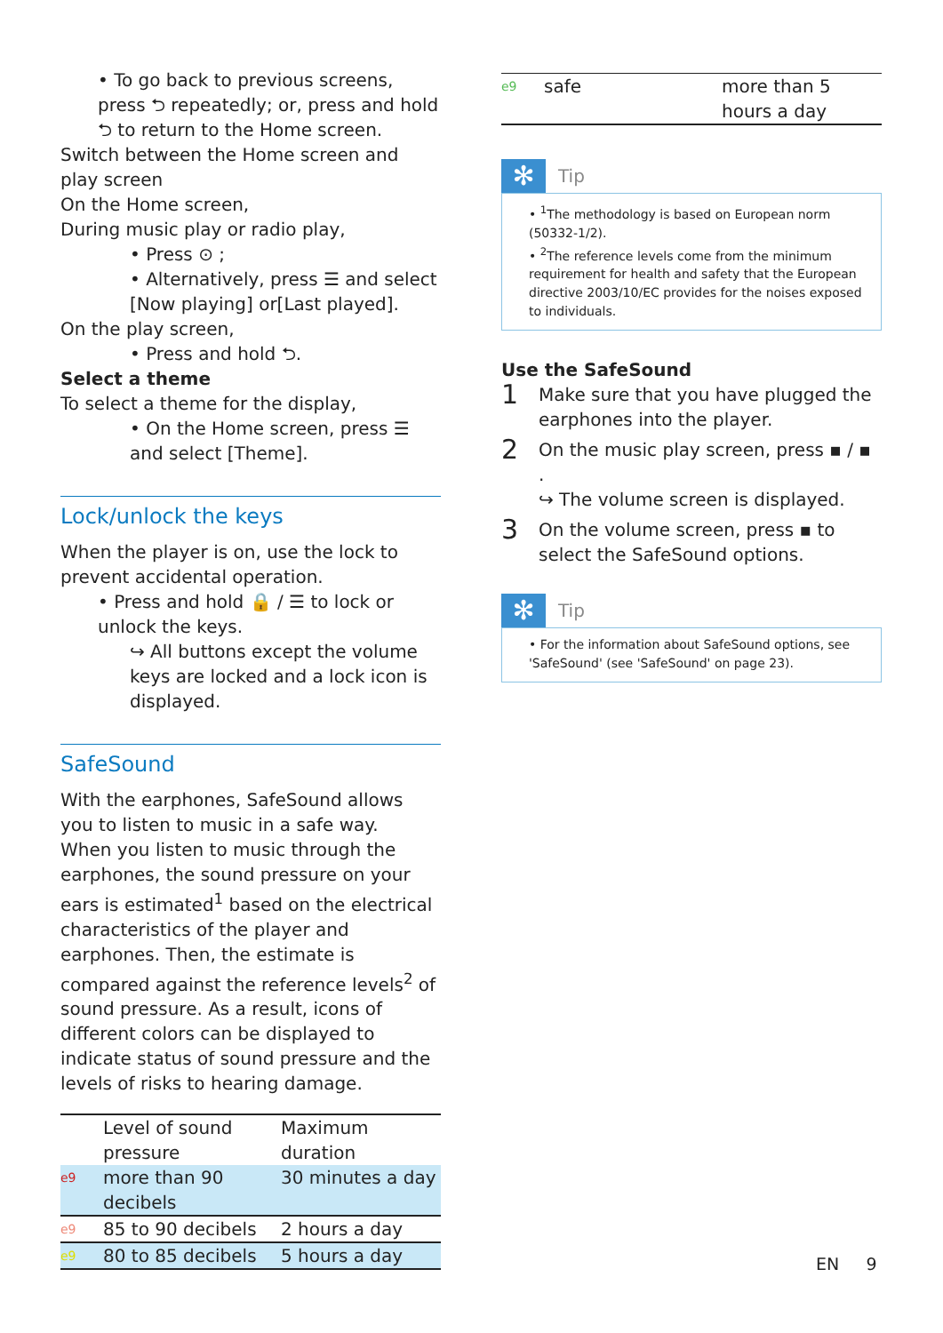• To go back to previous screens, press ⮌ repeatedly; or, press and hold ⮌ to return to the Home screen.
Switch between the Home screen and play screen
On the Home screen,
During music play or radio play,
• Press ⊙ ;
• Alternatively, press ☰ and select [Now playing] or[Last played].
On the play screen,
• Press and hold ⮌.
Select a theme
To select a theme for the display,
• On the Home screen, press ☰ and select [Theme].
Lock/unlock the keys
When the player is on, use the lock to prevent accidental operation.
• Press and hold 🔒 / ☰ to lock or unlock the keys.
↪ All buttons except the volume keys are locked and a lock icon is displayed.
SafeSound
With the earphones, SafeSound allows you to listen to music in a safe way.
When you listen to music through the earphones, the sound pressure on your ears is estimated<sup>1</sup> based on the electrical characteristics of the player and earphones. Then, the estimate is compared against the reference levels<sup>2</sup> of sound pressure. As a result, icons of different colors can be displayed to indicate status of sound pressure and the levels of risks to hearing damage.
| | Level of sound pressure | Maximum duration |
| --- | --- | --- |
| e9 | more than 90 decibels | 30 minutes a day |
| e9 | 85 to 90 decibels | 2 hours a day |
| e9 | 80 to 85 decibels | 5 hours a day |
| e9 | safe | more than 5 hours a day |
✻
Tip
• <sup>1</sup>The methodology is based on European norm (50332-1/2).
• <sup>2</sup>The reference levels come from the minimum requirement for health and safety that the European directive 2003/10/EC provides for the noises exposed to individuals.
Use the SafeSound
1
Make sure that you have plugged the earphones into the player.
2
On the music play screen, press ▪ / ▪ .
↪ The volume screen is displayed.
3
On the volume screen, press ▪ to select the SafeSound options.
✻
Tip
• For the information about SafeSound options, see 'SafeSound' (see 'SafeSound' on page 23).
EN 9